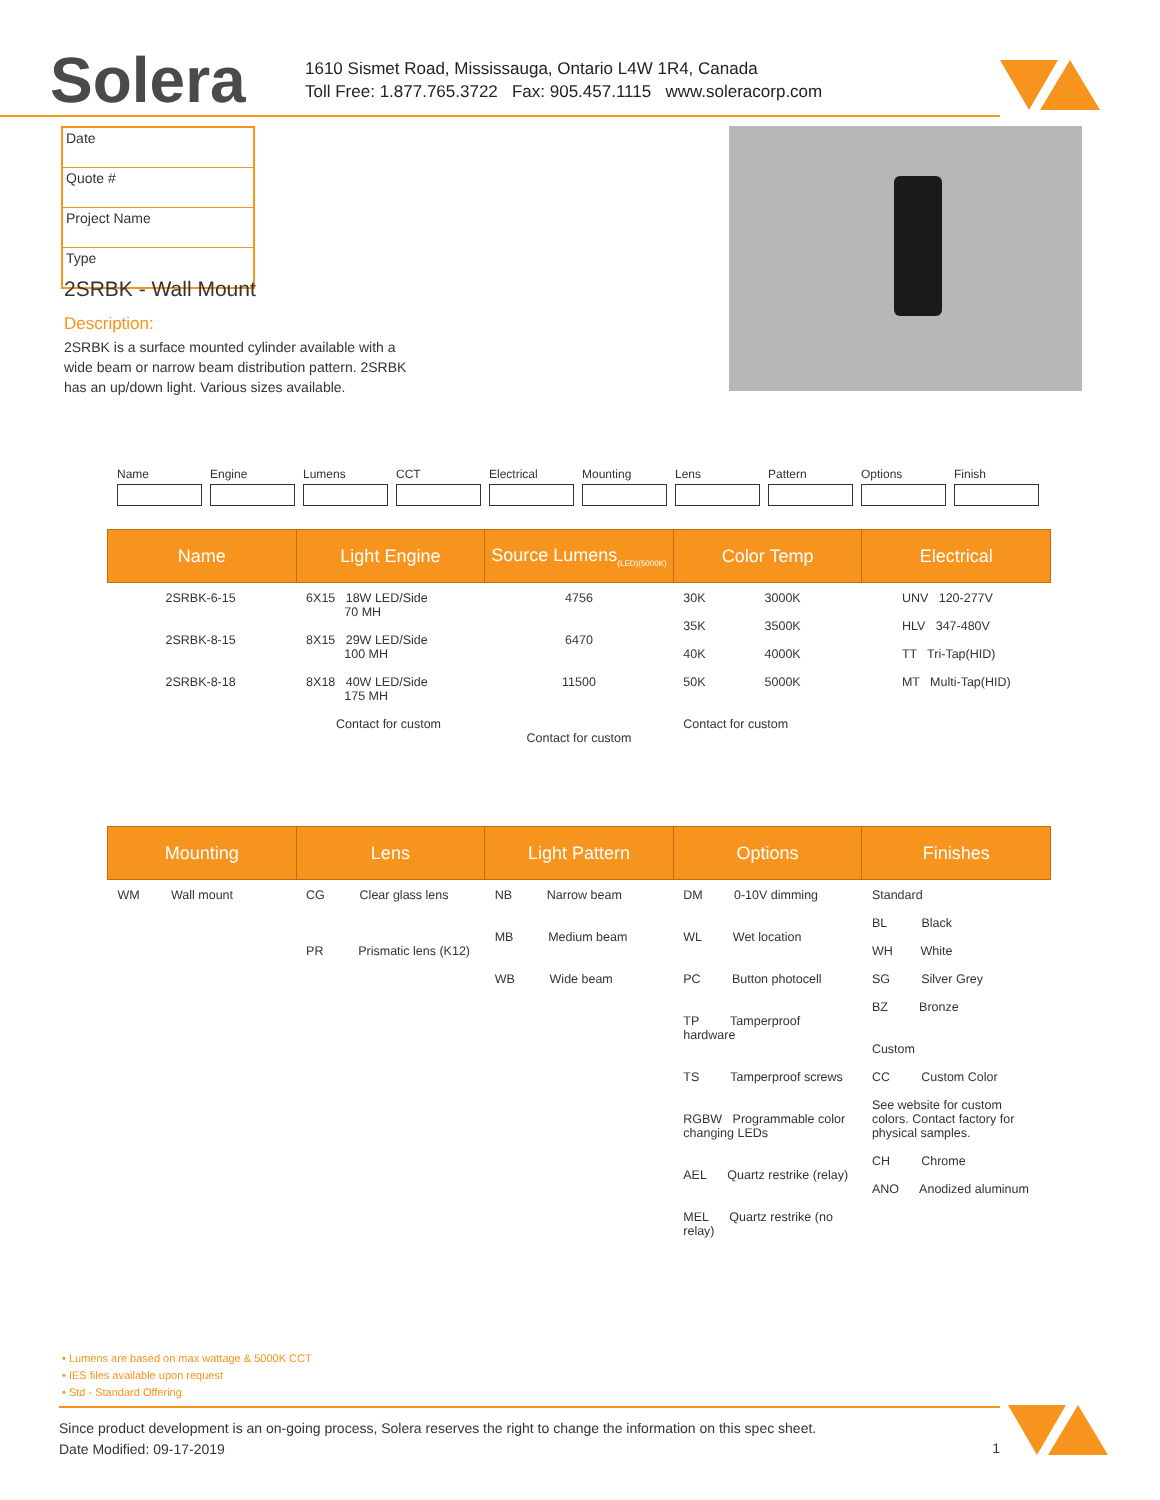Solera
1610 Sismet Road, Mississauga, Ontario L4W 1R4, Canada
Toll Free: 1.877.765.3722 Fax: 905.457.1115 www.soleracorp.com
Date
Quote #
Project Name
Type
2SRBK - Wall Mount
Description:
2SRBK is a surface mounted cylinder available with a wide beam or narrow beam distribution pattern. 2SRBK has an up/down light. Various sizes available.
Name Engine Lumens CCT Electrical Mounting Lens Pattern Options Finish
| Name | Light Engine | Source Lumens<sub>(LED)(5000K)</sub> | Color Temp | Electrical |
| --- | --- | --- | --- | --- |
| 2SRBK-6-15 2SRBK-8-15 2SRBK-8-18 | 6X15 18W LED/Side 70 MH 8X15 29W LED/Side 100 MH 8X18 40W LED/Side 175 MH Contact for custom | 4756 6470 11500 Contact for custom | 30K 3000K 35K 3500K 40K 4000K 50K 5000K Contact for custom | UNV 120-277V HLV 347-480V TT Tri-Tap(HID) MT Multi-Tap(HID) |
| Mounting | Lens | Light Pattern | Options | Finishes |
| --- | --- | --- | --- | --- |
| WM Wall mount | CG Clear glass lens PR Prismatic lens (K12) | NB Narrow beam MB Medium beam WB Wide beam | DM 0-10V dimming WL Wet location PC Button photocell TP Tamperproof hardware TS Tamperproof screws RGBW Programmable color changing LEDs AEL Quartz restrike (relay) MEL Quartz restrike (no relay) | Standard BL Black WH White SG Silver Grey BZ Bronze Custom CC Custom Color See website for custom colors. Contact factory for physical samples. CH Chrome ANO Anodized aluminum |
• Lumens are based on max wattage & 5000K CCT
• IES files available upon request
• Std - Standard Offering
Since product development is an on-going process, Solera reserves the right to change the information on this spec sheet.
Date Modified: 09-17-2019
1